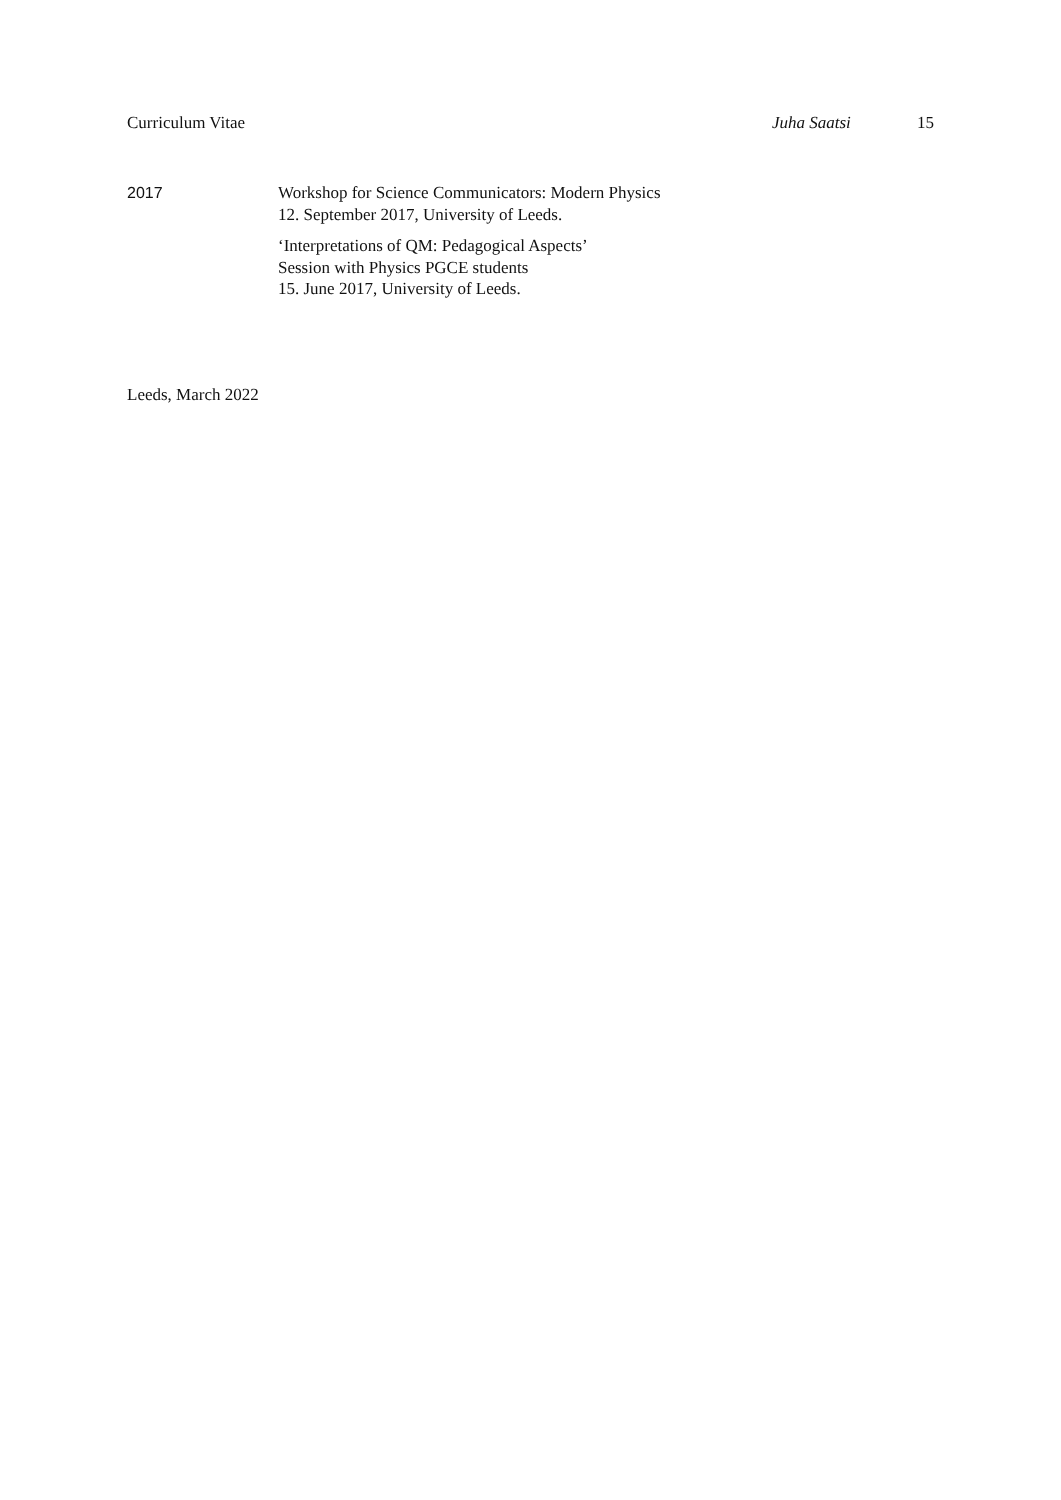Curriculum Vitae Juha Saatsi 15
2017
Workshop for Science Communicators: Modern Physics
12. September 2017, University of Leeds.
‘Interpretations of QM: Pedagogical Aspects’
Session with Physics PGCE students
15. June 2017, University of Leeds.
Leeds, March 2022